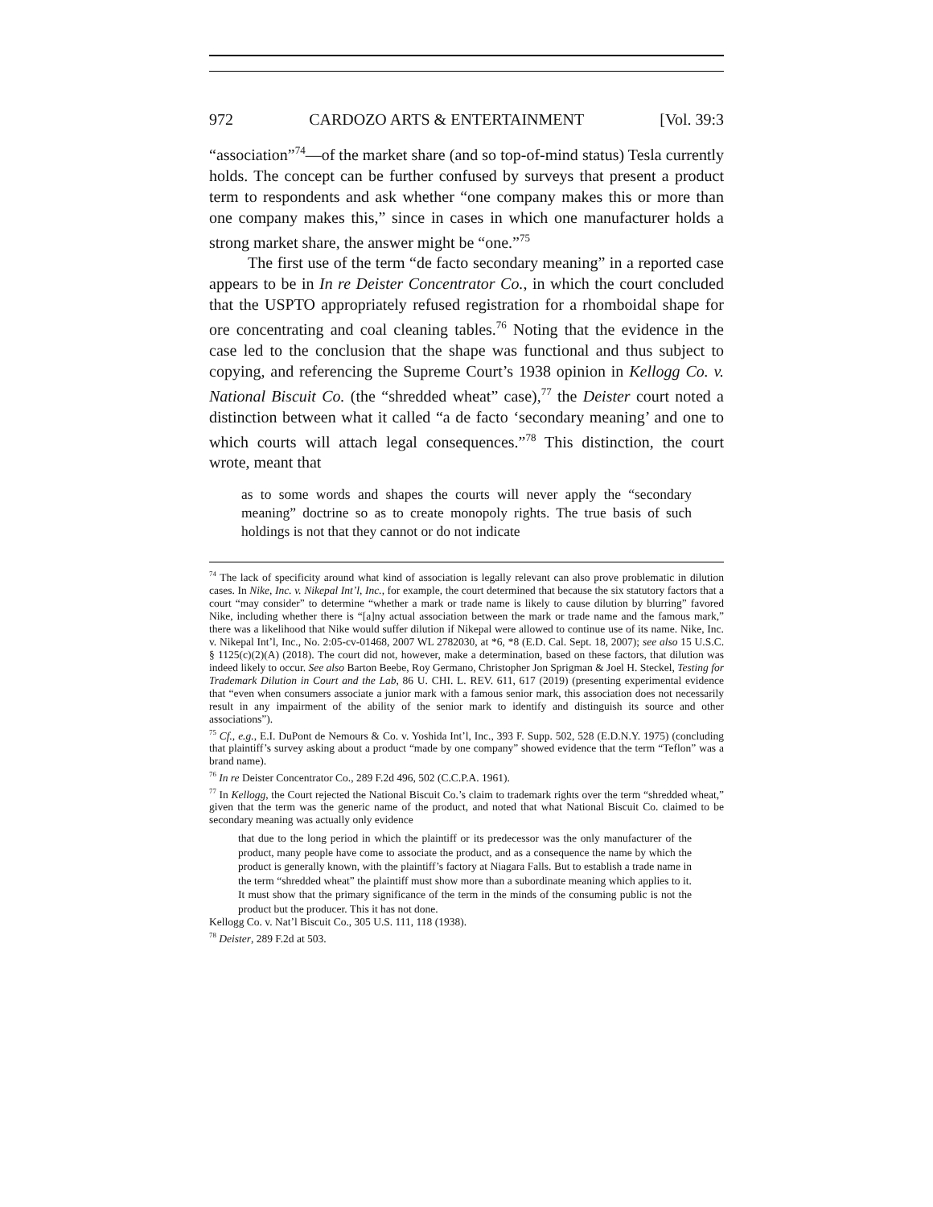972 CARDOZO ARTS & ENTERTAINMENT [Vol. 39:3
“association”<sup>74</sup>—of the market share (and so top-of-mind status) Tesla currently holds. The concept can be further confused by surveys that present a product term to respondents and ask whether “one company makes this or more than one company makes this,” since in cases in which one manufacturer holds a strong market share, the answer might be “one.”<sup>75</sup>
The first use of the term “de facto secondary meaning” in a reported case appears to be in In re Deister Concentrator Co., in which the court concluded that the USPTO appropriately refused registration for a rhomboidal shape for ore concentrating and coal cleaning tables.<sup>76</sup> Noting that the evidence in the case led to the conclusion that the shape was functional and thus subject to copying, and referencing the Supreme Court’s 1938 opinion in Kellogg Co. v. National Biscuit Co. (the “shredded wheat” case),<sup>77</sup> the Deister court noted a distinction between what it called “a de facto ‘secondary meaning’ and one to which courts will attach legal consequences.”<sup>78</sup> This distinction, the court wrote, meant that
as to some words and shapes the courts will never apply the “secondary meaning” doctrine so as to create monopoly rights. The true basis of such holdings is not that they cannot or do not indicate
<sup>74</sup> The lack of specificity around what kind of association is legally relevant can also prove problematic in dilution cases. In Nike, Inc. v. Nikepal Int’l, Inc., for example, the court determined that because the six statutory factors that a court “may consider” to determine “whether a mark or trade name is likely to cause dilution by blurring” favored Nike, including whether there is “[a]ny actual association between the mark or trade name and the famous mark,” there was a likelihood that Nike would suffer dilution if Nikepal were allowed to continue use of its name. Nike, Inc. v. Nikepal Int’l, Inc., No. 2:05-cv-01468, 2007 WL 2782030, at *6, *8 (E.D. Cal. Sept. 18, 2007); see also 15 U.S.C. § 1125(c)(2)(A) (2018). The court did not, however, make a determination, based on these factors, that dilution was indeed likely to occur. See also Barton Beebe, Roy Germano, Christopher Jon Sprigman & Joel H. Steckel, Testing for Trademark Dilution in Court and the Lab, 86 U. CHI. L. REV. 611, 617 (2019) (presenting experimental evidence that “even when consumers associate a junior mark with a famous senior mark, this association does not necessarily result in any impairment of the ability of the senior mark to identify and distinguish its source and other associations”).
<sup>75</sup> Cf., e.g., E.I. DuPont de Nemours & Co. v. Yoshida Int’l, Inc., 393 F. Supp. 502, 528 (E.D.N.Y. 1975) (concluding that plaintiff’s survey asking about a product “made by one company” showed evidence that the term “Teflon” was a brand name).
<sup>76</sup> In re Deister Concentrator Co., 289 F.2d 496, 502 (C.C.P.A. 1961).
<sup>77</sup> In Kellogg, the Court rejected the National Biscuit Co.’s claim to trademark rights over the term “shredded wheat,” given that the term was the generic name of the product, and noted that what National Biscuit Co. claimed to be secondary meaning was actually only evidence
that due to the long period in which the plaintiff or its predecessor was the only manufacturer of the product, many people have come to associate the product, and as a consequence the name by which the product is generally known, with the plaintiff’s factory at Niagara Falls. But to establish a trade name in the term “shredded wheat” the plaintiff must show more than a subordinate meaning which applies to it. It must show that the primary significance of the term in the minds of the consuming public is not the product but the producer. This it has not done.
Kellogg Co. v. Nat’l Biscuit Co., 305 U.S. 111, 118 (1938).
<sup>78</sup> Deister, 289 F.2d at 503.